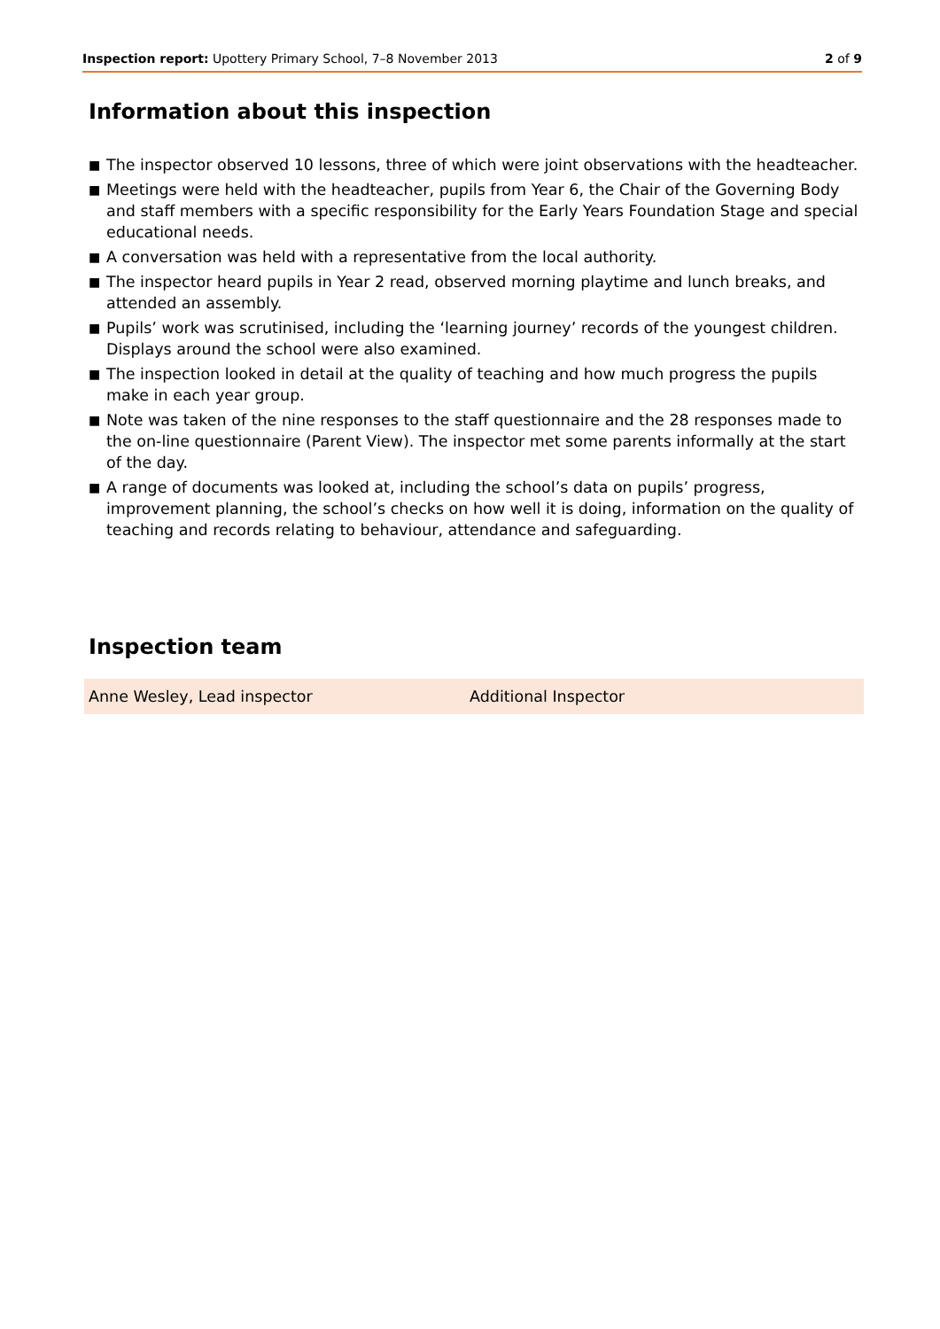Inspection report: Upottery Primary School, 7–8 November 2013
2 of 9
Information about this inspection
■ The inspector observed 10 lessons, three of which were joint observations with the headteacher.
■ Meetings were held with the headteacher, pupils from Year 6, the Chair of the Governing Body and staff members with a specific responsibility for the Early Years Foundation Stage and special educational needs.
■ A conversation was held with a representative from the local authority.
■ The inspector heard pupils in Year 2 read, observed morning playtime and lunch breaks, and attended an assembly.
■ Pupils’ work was scrutinised, including the ‘learning journey’ records of the youngest children. Displays around the school were also examined.
■ The inspection looked in detail at the quality of teaching and how much progress the pupils make in each year group.
■ Note was taken of the nine responses to the staff questionnaire and the 28 responses made to the on-line questionnaire (Parent View). The inspector met some parents informally at the start of the day.
■ A range of documents was looked at, including the school’s data on pupils’ progress, improvement planning, the school’s checks on how well it is doing, information on the quality of teaching and records relating to behaviour, attendance and safeguarding.
Inspection team
| Anne Wesley, Lead inspector | Additional Inspector |